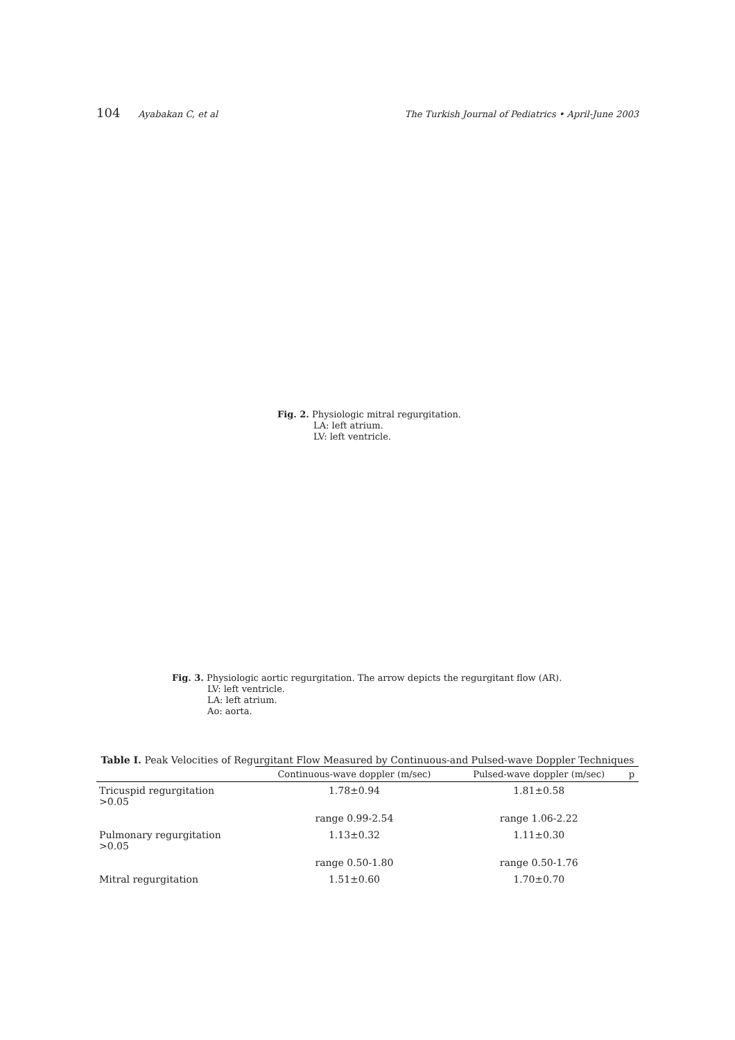104 Ayabakan C, et al The Turkish Journal of Pediatrics • April-June 2003
Fig. 2. Physiologic mitral regurgitation.
LA: left atrium.
LV: left ventricle.
Fig. 3. Physiologic aortic regurgitation. The arrow depicts the regurgitant flow (AR).
LV: left ventricle.
LA: left atrium.
Ao: aorta.
Table I. Peak Velocities of Regurgitant Flow Measured by Continuous-and Pulsed-wave Doppler Techniques
| | Continuous-wave doppler (m/sec) | Pulsed-wave doppler (m/sec) | p |
| --- | --- | --- | --- |
| Tricuspid regurgitation >0.05 | 1.78±0.94 | 1.81±0.58 | |
| | range 0.99-2.54 | range 1.06-2.22 | |
| Pulmonary regurgitation >0.05 | 1.13±0.32 | 1.11±0.30 | |
| | range 0.50-1.80 | range 0.50-1.76 | |
| Mitral regurgitation | 1.51±0.60 | 1.70±0.70 | |